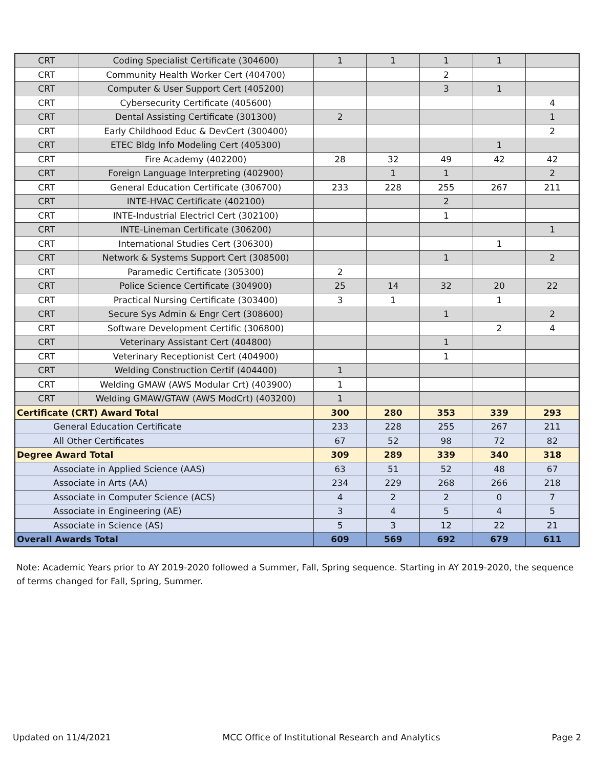| CRT | Coding Specialist Certificate (304600) | 1 | 1 | 1 | 1 | |
| CRT | Community Health Worker Cert (404700) | | | 2 | | |
| CRT | Computer & User Support Cert (405200) | | | 3 | 1 | |
| CRT | Cybersecurity Certificate (405600) | | | | | 4 |
| CRT | Dental Assisting Certificate (301300) | 2 | | | | 1 |
| CRT | Early Childhood Educ & DevCert (300400) | | | | | 2 |
| CRT | ETEC Bldg Info Modeling Cert (405300) | | | | 1 | |
| CRT | Fire Academy (402200) | 28 | 32 | 49 | 42 | 42 |
| CRT | Foreign Language Interpreting (402900) | | 1 | 1 | | 2 |
| CRT | General Education Certificate (306700) | 233 | 228 | 255 | 267 | 211 |
| CRT | INTE-HVAC Certificate (402100) | | | 2 | | |
| CRT | INTE-Industrial Electricl Cert (302100) | | | 1 | | |
| CRT | INTE-Lineman Certificate (306200) | | | | | 1 |
| CRT | International Studies Cert (306300) | | | | 1 | |
| CRT | Network & Systems Support Cert (308500) | | | 1 | | 2 |
| CRT | Paramedic Certificate (305300) | 2 | | | | |
| CRT | Police Science Certificate (304900) | 25 | 14 | 32 | 20 | 22 |
| CRT | Practical Nursing Certificate (303400) | 3 | 1 | | 1 | |
| CRT | Secure Sys Admin & Engr Cert (308600) | | | 1 | | 2 |
| CRT | Software Development Certific (306800) | | | | 2 | 4 |
| CRT | Veterinary Assistant Cert (404800) | | | 1 | | |
| CRT | Veterinary Receptionist Cert (404900) | | | 1 | | |
| CRT | Welding Construction Certif (404400) | 1 | | | | |
| CRT | Welding GMAW (AWS Modular Crt) (403900) | 1 | | | | |
| CRT | Welding GMAW/GTAW (AWS ModCrt) (403200) | 1 | | | | |
| Certificate (CRT) Award Total | | 300 | 280 | 353 | 339 | 293 |
| General Education Certificate | | 233 | 228 | 255 | 267 | 211 |
| All Other Certificates | | 67 | 52 | 98 | 72 | 82 |
| Degree Award Total | | 309 | 289 | 339 | 340 | 318 |
| Associate in Applied Science (AAS) | | 63 | 51 | 52 | 48 | 67 |
| Associate in Arts (AA) | | 234 | 229 | 268 | 266 | 218 |
| Associate in Computer Science (ACS) | | 4 | 2 | 2 | 0 | 7 |
| Associate in Engineering (AE) | | 3 | 4 | 5 | 4 | 5 |
| Associate in Science (AS) | | 5 | 3 | 12 | 22 | 21 |
| Overall Awards Total | | 609 | 569 | 692 | 679 | 611 |
Note: Academic Years prior to AY 2019-2020 followed a Summer, Fall, Spring sequence. Starting in AY 2019-2020, the sequence of terms changed for Fall, Spring, Summer.
Updated on 11/4/2021 MCC Office of Institutional Research and Analytics Page 2